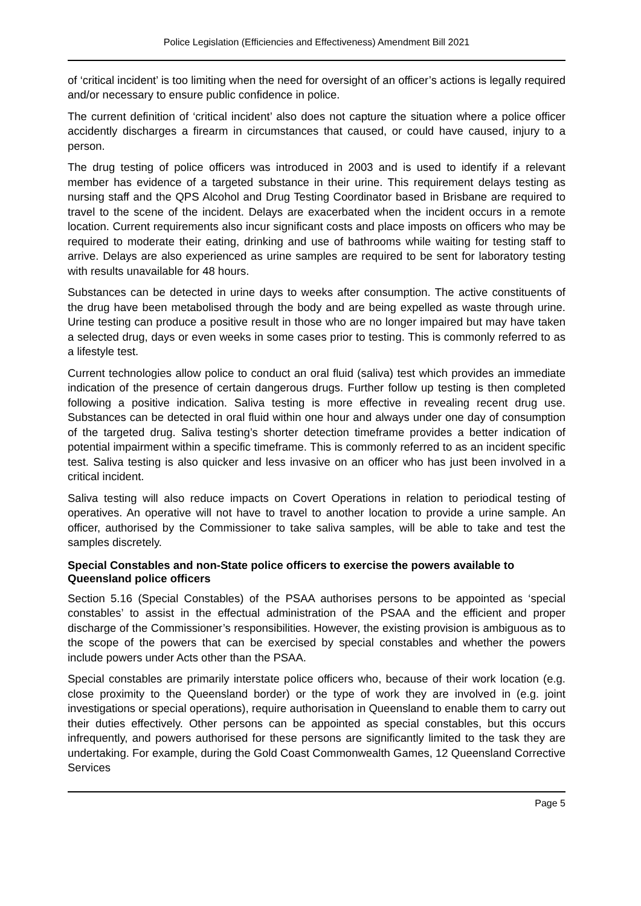Police Legislation (Efficiencies and Effectiveness) Amendment Bill 2021
of ‘critical incident’ is too limiting when the need for oversight of an officer’s actions is legally required and/or necessary to ensure public confidence in police.
The current definition of ‘critical incident’ also does not capture the situation where a police officer accidently discharges a firearm in circumstances that caused, or could have caused, injury to a person.
The drug testing of police officers was introduced in 2003 and is used to identify if a relevant member has evidence of a targeted substance in their urine. This requirement delays testing as nursing staff and the QPS Alcohol and Drug Testing Coordinator based in Brisbane are required to travel to the scene of the incident. Delays are exacerbated when the incident occurs in a remote location. Current requirements also incur significant costs and place imposts on officers who may be required to moderate their eating, drinking and use of bathrooms while waiting for testing staff to arrive. Delays are also experienced as urine samples are required to be sent for laboratory testing with results unavailable for 48 hours.
Substances can be detected in urine days to weeks after consumption. The active constituents of the drug have been metabolised through the body and are being expelled as waste through urine. Urine testing can produce a positive result in those who are no longer impaired but may have taken a selected drug, days or even weeks in some cases prior to testing. This is commonly referred to as a lifestyle test.
Current technologies allow police to conduct an oral fluid (saliva) test which provides an immediate indication of the presence of certain dangerous drugs. Further follow up testing is then completed following a positive indication. Saliva testing is more effective in revealing recent drug use. Substances can be detected in oral fluid within one hour and always under one day of consumption of the targeted drug. Saliva testing’s shorter detection timeframe provides a better indication of potential impairment within a specific timeframe. This is commonly referred to as an incident specific test. Saliva testing is also quicker and less invasive on an officer who has just been involved in a critical incident.
Saliva testing will also reduce impacts on Covert Operations in relation to periodical testing of operatives. An operative will not have to travel to another location to provide a urine sample. An officer, authorised by the Commissioner to take saliva samples, will be able to take and test the samples discretely.
Special Constables and non-State police officers to exercise the powers available to Queensland police officers
Section 5.16 (Special Constables) of the PSAA authorises persons to be appointed as ‘special constables’ to assist in the effectual administration of the PSAA and the efficient and proper discharge of the Commissioner’s responsibilities. However, the existing provision is ambiguous as to the scope of the powers that can be exercised by special constables and whether the powers include powers under Acts other than the PSAA.
Special constables are primarily interstate police officers who, because of their work location (e.g. close proximity to the Queensland border) or the type of work they are involved in (e.g. joint investigations or special operations), require authorisation in Queensland to enable them to carry out their duties effectively. Other persons can be appointed as special constables, but this occurs infrequently, and powers authorised for these persons are significantly limited to the task they are undertaking. For example, during the Gold Coast Commonwealth Games, 12 Queensland Corrective Services
Page 5